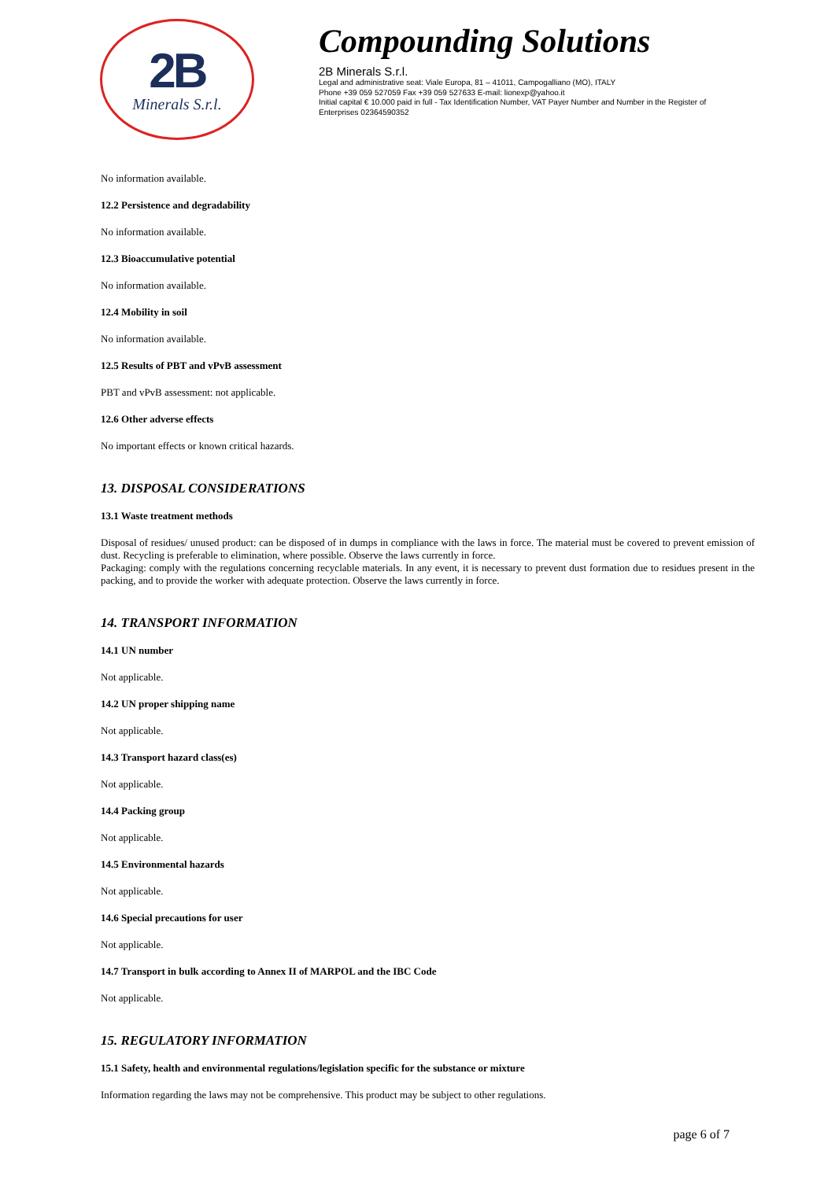2B
Minerals S.r.l.
Compounding Solutions
2B Minerals S.r.l.
Legal and administrative seat: Viale Europa, 81 – 41011, Campogalliano (MO), ITALY
Phone +39 059 527059 Fax +39 059 527633 E-mail: lionexp@yahoo.it
Initial capital € 10.000 paid in full - Tax Identification Number, VAT Payer Number and Number in the Register of Enterprises 02364590352
No information available.
12.2 Persistence and degradability
No information available.
12.3 Bioaccumulative potential
No information available.
12.4 Mobility in soil
No information available.
12.5 Results of PBT and vPvB assessment
PBT and vPvB assessment: not applicable.
12.6 Other adverse effects
No important effects or known critical hazards.
13. DISPOSAL CONSIDERATIONS
13.1 Waste treatment methods
Disposal of residues/ unused product: can be disposed of in dumps in compliance with the laws in force. The material must be covered to prevent emission of dust. Recycling is preferable to elimination, where possible. Observe the laws currently in force.
Packaging: comply with the regulations concerning recyclable materials. In any event, it is necessary to prevent dust formation due to residues present in the packing, and to provide the worker with adequate protection. Observe the laws currently in force.
14. TRANSPORT INFORMATION
14.1 UN number
Not applicable.
14.2 UN proper shipping name
Not applicable.
14.3 Transport hazard class(es)
Not applicable.
14.4 Packing group
Not applicable.
14.5 Environmental hazards
Not applicable.
14.6 Special precautions for user
Not applicable.
14.7 Transport in bulk according to Annex II of MARPOL and the IBC Code
Not applicable.
15. REGULATORY INFORMATION
15.1 Safety, health and environmental regulations/legislation specific for the substance or mixture
Information regarding the laws may not be comprehensive. This product may be subject to other regulations.
page 6 of 7